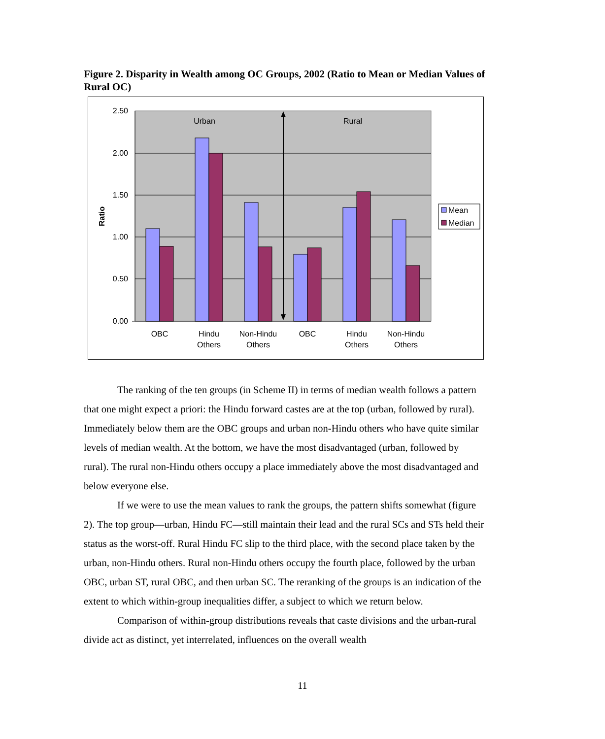Figure 2. Disparity in Wealth among OC Groups, 2002 (Ratio to Mean or Median Values of Rural OC)
2.50
2.00
1.50
1.00
0.50
0.00
Ratio
Urban
Rural
OBC
Hindu
Others
Non-Hindu
Others
OBC
Hindu
Others
Non-Hindu
Others
Mean
Median
The ranking of the ten groups (in Scheme II) in terms of median wealth follows a pattern that one might expect a priori: the Hindu forward castes are at the top (urban, followed by rural). Immediately below them are the OBC groups and urban non-Hindu others who have quite similar levels of median wealth. At the bottom, we have the most disadvantaged (urban, followed by rural). The rural non-Hindu others occupy a place immediately above the most disadvantaged and below everyone else.
If we were to use the mean values to rank the groups, the pattern shifts somewhat (figure 2). The top group—urban, Hindu FC—still maintain their lead and the rural SCs and STs held their status as the worst-off. Rural Hindu FC slip to the third place, with the second place taken by the urban, non-Hindu others. Rural non-Hindu others occupy the fourth place, followed by the urban OBC, urban ST, rural OBC, and then urban SC. The reranking of the groups is an indication of the extent to which within-group inequalities differ, a subject to which we return below.
Comparison of within-group distributions reveals that caste divisions and the urban-rural divide act as distinct, yet interrelated, influences on the overall wealth
11